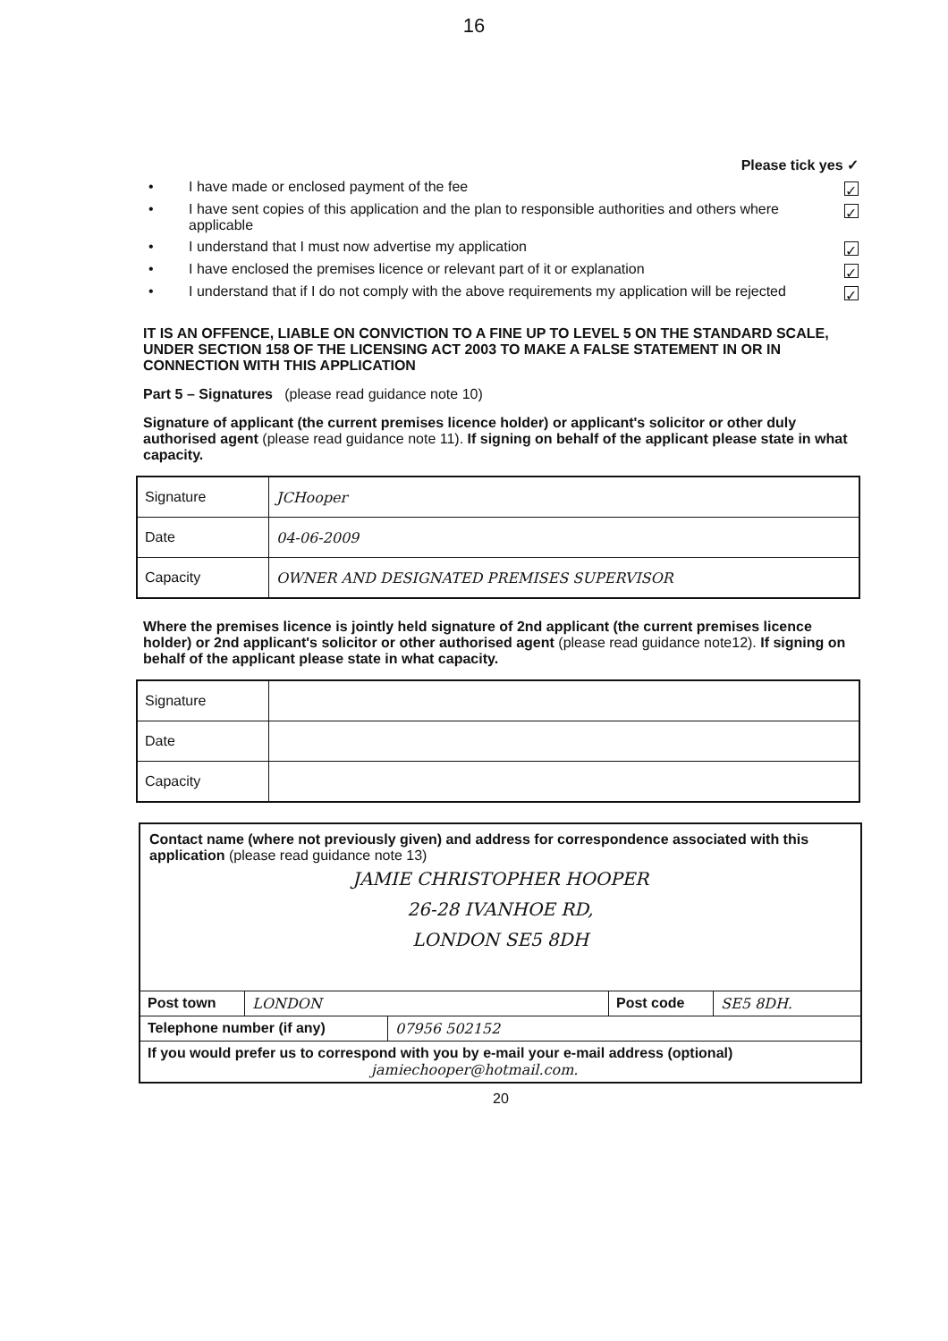16
Please tick yes ✓
• I have made or enclosed payment of the fee ✓
• I have sent copies of this application and the plan to responsible authorities and others where applicable ✓
• I understand that I must now advertise my application ✓
• I have enclosed the premises licence or relevant part of it or explanation ✓
• I understand that if I do not comply with the above requirements my application will be rejected ✓
IT IS AN OFFENCE, LIABLE ON CONVICTION TO A FINE UP TO LEVEL 5 ON THE STANDARD SCALE, UNDER SECTION 158 OF THE LICENSING ACT 2003 TO MAKE A FALSE STATEMENT IN OR IN CONNECTION WITH THIS APPLICATION
Part 5 – Signatures (please read guidance note 10)
Signature of applicant (the current premises licence holder) or applicant's solicitor or other duly authorised agent (please read guidance note 11). If signing on behalf of the applicant please state in what capacity.
| Signature | JCHooper |
| Date | 04-06-2009 |
| Capacity | OWNER AND DESIGNATED PREMISES SUPERVISOR |
Where the premises licence is jointly held signature of 2nd applicant (the current premises licence holder) or 2nd applicant's solicitor or other authorised agent (please read guidance note12). If signing on behalf of the applicant please state in what capacity.
| Signature | |
| Date | |
| Capacity | |
Contact name (where not previously given) and address for correspondence associated with this application (please read guidance note 13)
JAMIE CHRISTOPHER HOOPER
26-28 IVANHOE RD,
LONDON SE5 8DH
Post town LONDON Post code SE5 8DH.
Telephone number (if any) 07956 502152
If you would prefer us to correspond with you by e-mail your e-mail address (optional)
jamiechooper@hotmail.com.
20